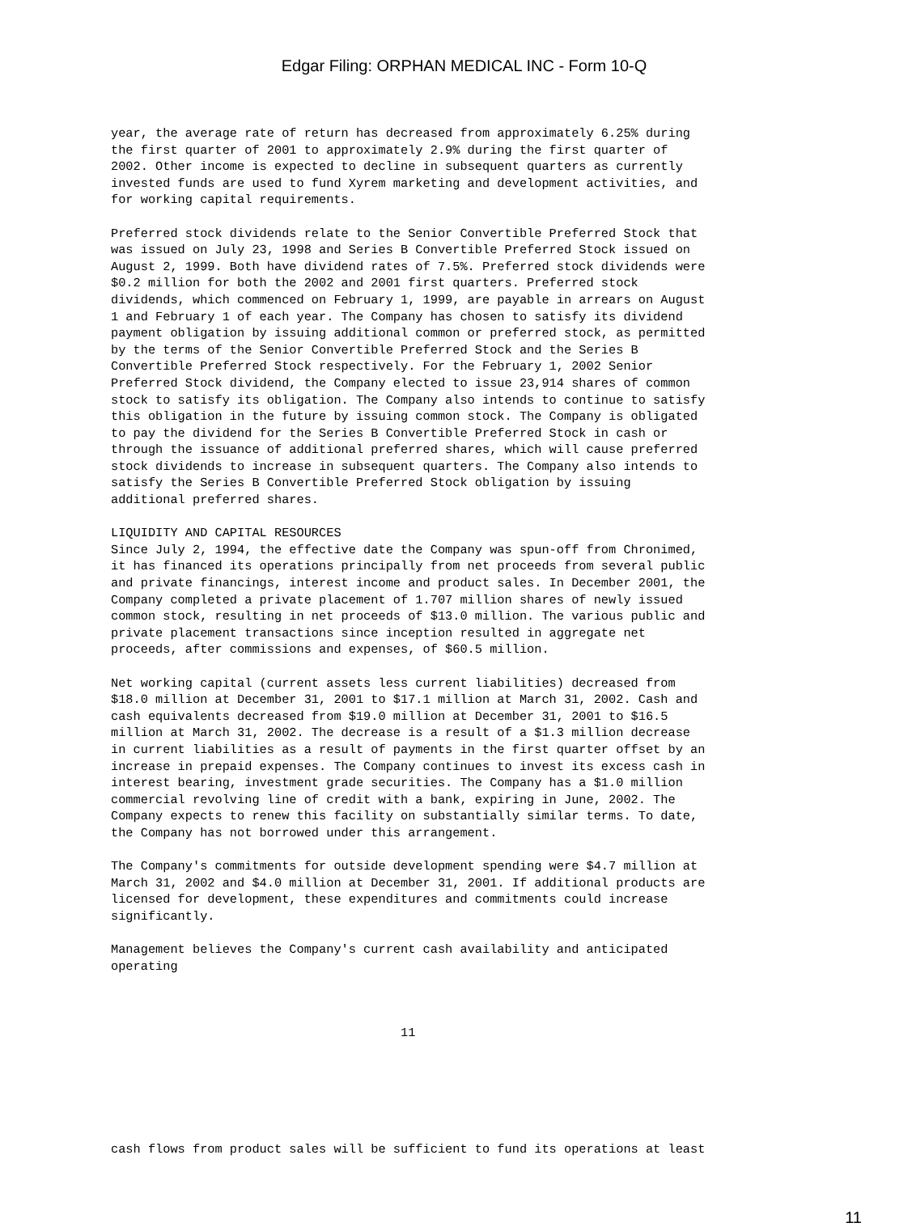Edgar Filing: ORPHAN MEDICAL INC - Form 10-Q
year, the average rate of return has decreased from approximately 6.25% during
the first quarter of 2001 to approximately 2.9% during the first quarter of
2002. Other income is expected to decline in subsequent quarters as currently
invested funds are used to fund Xyrem marketing and development activities, and
for working capital requirements.

Preferred stock dividends relate to the Senior Convertible Preferred Stock that
was issued on July 23, 1998 and Series B Convertible Preferred Stock issued on
August 2, 1999. Both have dividend rates of 7.5%. Preferred stock dividends were
$0.2 million for both the 2002 and 2001 first quarters. Preferred stock
dividends, which commenced on February 1, 1999, are payable in arrears on August
1 and February 1 of each year. The Company has chosen to satisfy its dividend
payment obligation by issuing additional common or preferred stock, as permitted
by the terms of the Senior Convertible Preferred Stock and the Series B
Convertible Preferred Stock respectively. For the February 1, 2002 Senior
Preferred Stock dividend, the Company elected to issue 23,914 shares of common
stock to satisfy its obligation. The Company also intends to continue to satisfy
this obligation in the future by issuing common stock. The Company is obligated
to pay the dividend for the Series B Convertible Preferred Stock in cash or
through the issuance of additional preferred shares, which will cause preferred
stock dividends to increase in subsequent quarters. The Company also intends to
satisfy the Series B Convertible Preferred Stock obligation by issuing
additional preferred shares.

LIQUIDITY AND CAPITAL RESOURCES
Since July 2, 1994, the effective date the Company was spun-off from Chronimed,
it has financed its operations principally from net proceeds from several public
and private financings, interest income and product sales. In December 2001, the
Company completed a private placement of 1.707 million shares of newly issued
common stock, resulting in net proceeds of $13.0 million. The various public and
private placement transactions since inception resulted in aggregate net
proceeds, after commissions and expenses, of $60.5 million.

Net working capital (current assets less current liabilities) decreased from
$18.0 million at December 31, 2001 to $17.1 million at March 31, 2002. Cash and
cash equivalents decreased from $19.0 million at December 31, 2001 to $16.5
million at March 31, 2002. The decrease is a result of a $1.3 million decrease
in current liabilities as a result of payments in the first quarter offset by an
increase in prepaid expenses. The Company continues to invest its excess cash in
interest bearing, investment grade securities. The Company has a $1.0 million
commercial revolving line of credit with a bank, expiring in June, 2002. The
Company expects to renew this facility on substantially similar terms. To date,
the Company has not borrowed under this arrangement.

The Company's commitments for outside development spending were $4.7 million at
March 31, 2002 and $4.0 million at December 31, 2001. If additional products are
licensed for development, these expenditures and commitments could increase
significantly.

Management believes the Company's current cash availability and anticipated
operating



                                       11






cash flows from product sales will be sufficient to fund its operations at least
11